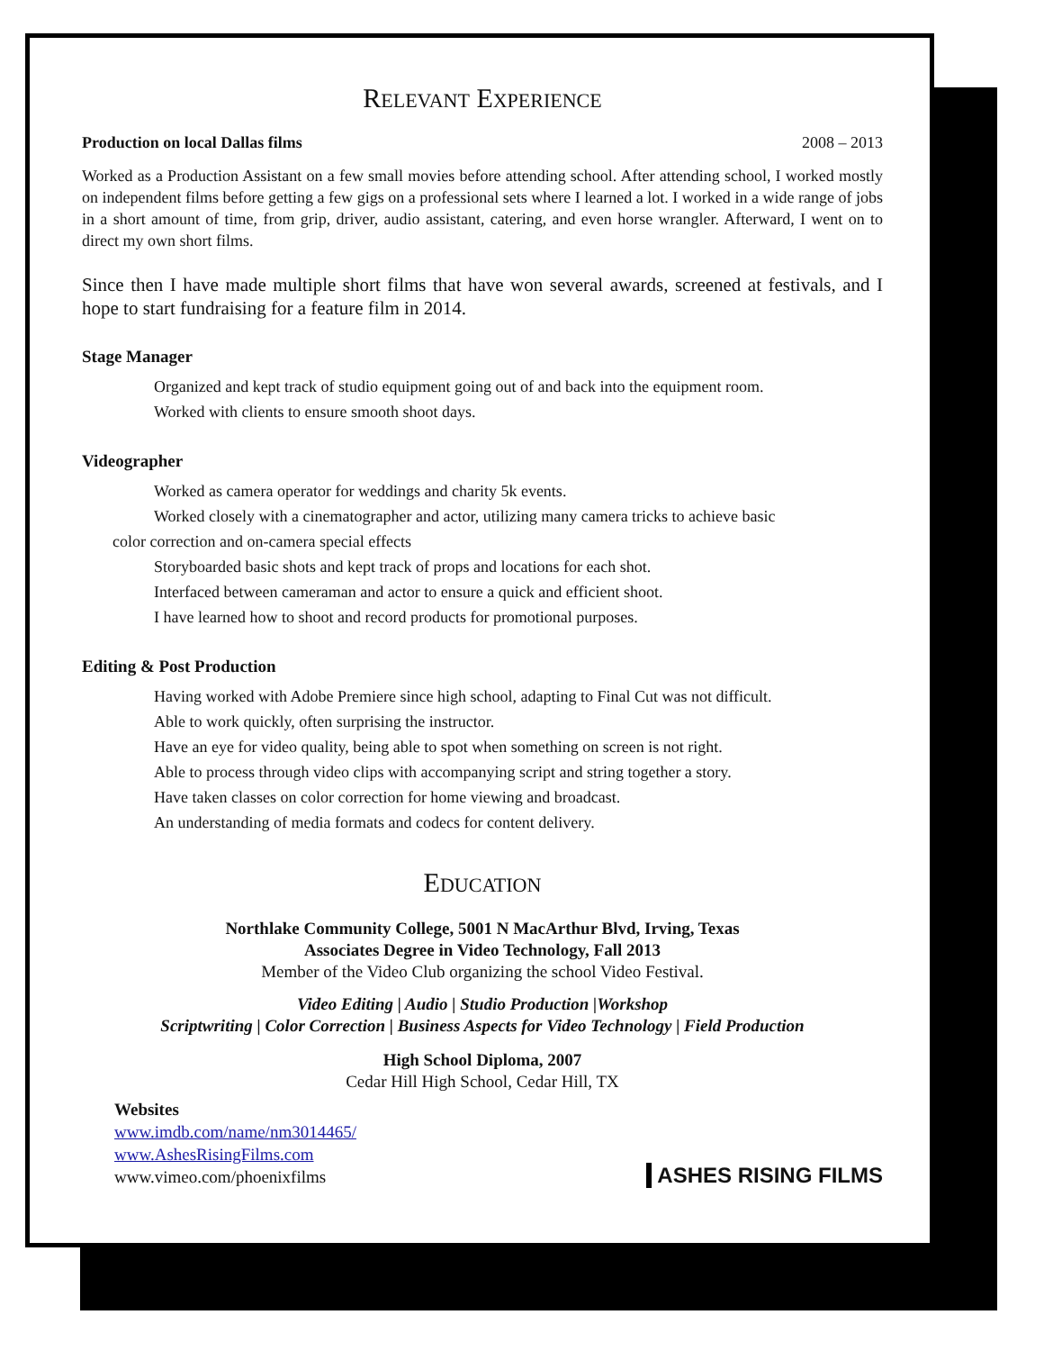RELEVANT EXPERIENCE
Production on local Dallas films 2008 – 2013
Worked as a Production Assistant on a few small movies before attending school. After attending school, I worked mostly on independent films before getting a few gigs on a professional sets where I learned a lot. I worked in a wide range of jobs in a short amount of time, from grip, driver, audio assistant, catering, and even horse wrangler. Afterward, I went on to direct my own short films.
Since then I have made multiple short films that have won several awards, screened at festivals, and I hope to start fundraising for a feature film in 2014.
Stage Manager
Organized and kept track of studio equipment going out of and back into the equipment room.
Worked with clients to ensure smooth shoot days.
Videographer
Worked as camera operator for weddings and charity 5k events.
Worked closely with a cinematographer and actor, utilizing many camera tricks to achieve basic
color correction and on-camera special effects
Storyboarded basic shots and kept track of props and locations for each shot.
Interfaced between cameraman and actor to ensure a quick and efficient shoot.
I have learned how to shoot and record products for promotional purposes.
Editing & Post Production
Having worked with Adobe Premiere since high school, adapting to Final Cut was not difficult.
Able to work quickly, often surprising the instructor.
Have an eye for video quality, being able to spot when something on screen is not right.
Able to process through video clips with accompanying script and string together a story.
Have taken classes on color correction for home viewing and broadcast.
An understanding of media formats and codecs for content delivery.
EDUCATION
Northlake Community College, 5001 N MacArthur Blvd, Irving, Texas
Associates Degree in Video Technology, Fall 2013
Member of the Video Club organizing the school Video Festival.
Video Editing | Audio | Studio Production |Workshop
Scriptwriting | Color Correction | Business Aspects for Video Technology | Field Production
High School Diploma, 2007
Cedar Hill High School, Cedar Hill, TX
Websites
www.imdb.com/name/nm3014465/
www.AshesRisingFilms.com
www.vimeo.com/phoenixfilms
ASHES RISING FILMS